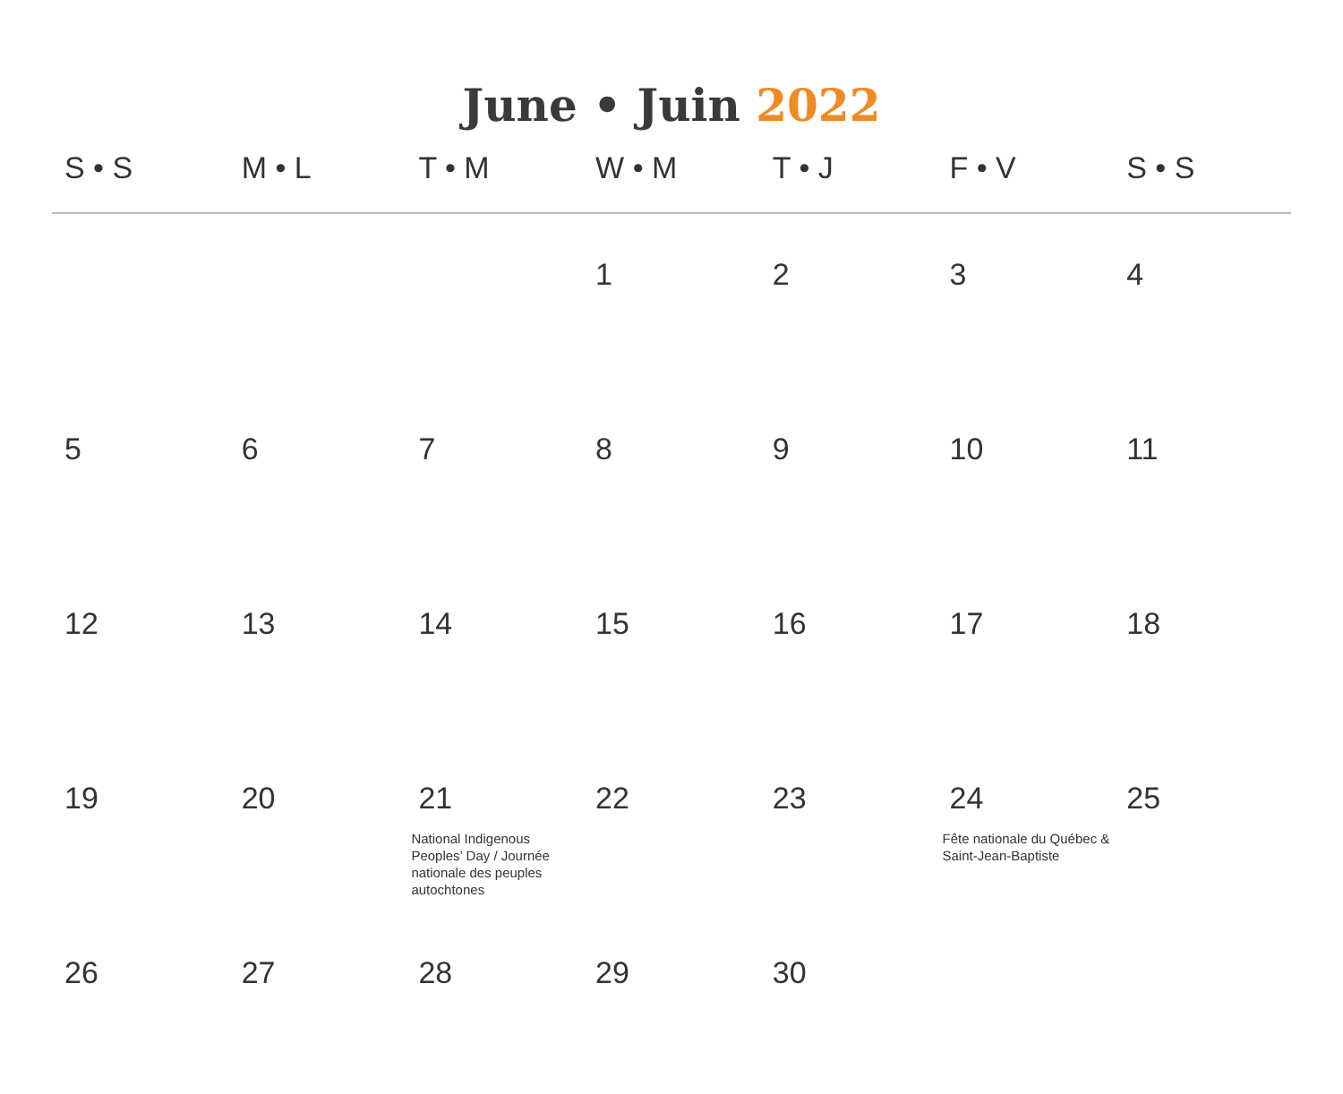June • Juin 2022
| S • S | M • L | T • M | W • M | T • J | F • V | S • S |
| --- | --- | --- | --- | --- | --- | --- |
| | | | 1 | 2 | 3 | 4 |
| 5 | 6 | 7 | 8 | 9 | 10 | 11 |
| 12 | 13 | 14 | 15 | 16 | 17 | 18 |
| 19 | 20 | 21 National Indigenous Peoples’ Day / Journée nationale des peuples autochtones | 22 | 23 | 24 Fête nationale du Québec & Saint-Jean-Baptiste | 25 |
| 26 | 27 | 28 | 29 | 30 | | |